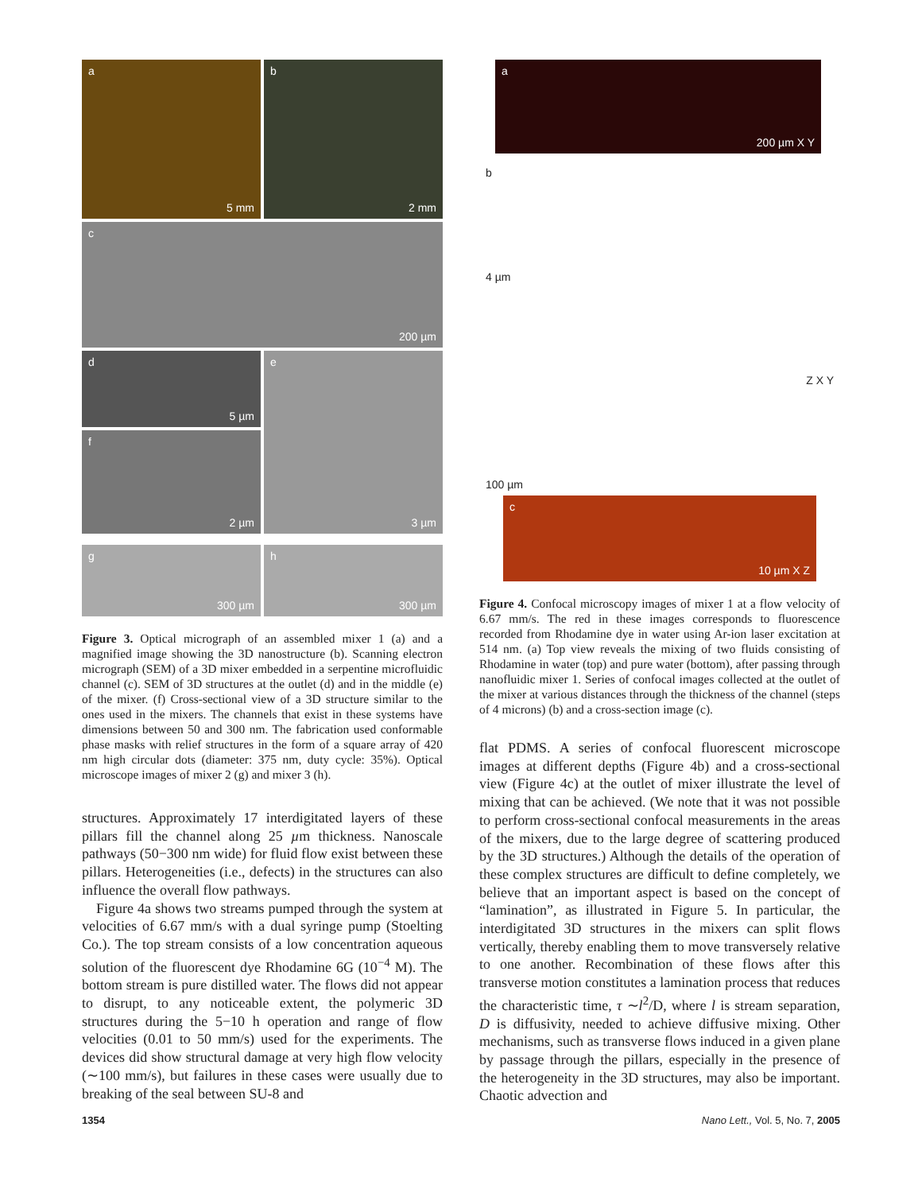a 5 mm b 2 mm
c 200 µm
d 5 µm
f 2 µm
e 3 µm
g 300 µm h 300 µm
Figure 3. Optical micrograph of an assembled mixer 1 (a) and a magnified image showing the 3D nanostructure (b). Scanning electron micrograph (SEM) of a 3D mixer embedded in a serpentine microfluidic channel (c). SEM of 3D structures at the outlet (d) and in the middle (e) of the mixer. (f) Cross-sectional view of a 3D structure similar to the ones used in the mixers. The channels that exist in these systems have dimensions between 50 and 300 nm. The fabrication used conformable phase masks with relief structures in the form of a square array of 420 nm high circular dots (diameter: 375 nm, duty cycle: 35%). Optical microscope images of mixer 2 (g) and mixer 3 (h).
structures. Approximately 17 interdigitated layers of these pillars fill the channel along 25 µm thickness. Nanoscale pathways (50−300 nm wide) for fluid flow exist between these pillars. Heterogeneities (i.e., defects) in the structures can also influence the overall flow pathways.
Figure 4a shows two streams pumped through the system at velocities of 6.67 mm/s with a dual syringe pump (Stoelting Co.). The top stream consists of a low concentration aqueous solution of the fluorescent dye Rhodamine 6G (10<sup>−4</sup> M). The bottom stream is pure distilled water. The flows did not appear to disrupt, to any noticeable extent, the polymeric 3D structures during the 5−10 h operation and range of flow velocities (0.01 to 50 mm/s) used for the experiments. The devices did show structural damage at very high flow velocity (∼100 mm/s), but failures in these cases were usually due to breaking of the seal between SU-8 and
a 200 µm X Y
b
4 µm
Z X Y
100 µm
c 10 µm X Z
Figure 4. Confocal microscopy images of mixer 1 at a flow velocity of 6.67 mm/s. The red in these images corresponds to fluorescence recorded from Rhodamine dye in water using Ar-ion laser excitation at 514 nm. (a) Top view reveals the mixing of two fluids consisting of Rhodamine in water (top) and pure water (bottom), after passing through nanofluidic mixer 1. Series of confocal images collected at the outlet of the mixer at various distances through the thickness of the channel (steps of 4 microns) (b) and a cross-section image (c).
flat PDMS. A series of confocal fluorescent microscope images at different depths (Figure 4b) and a cross-sectional view (Figure 4c) at the outlet of mixer illustrate the level of mixing that can be achieved. (We note that it was not possible to perform cross-sectional confocal measurements in the areas of the mixers, due to the large degree of scattering produced by the 3D structures.) Although the details of the operation of these complex structures are difficult to define completely, we believe that an important aspect is based on the concept of “lamination”, as illustrated in Figure 5. In particular, the interdigitated 3D structures in the mixers can split flows vertically, thereby enabling them to move transversely relative to one another. Recombination of these flows after this transverse motion constitutes a lamination process that reduces the characteristic time, τ ∼l<sup>2</sup>/D, where l is stream separation, D is diffusivity, needed to achieve diffusive mixing. Other mechanisms, such as transverse flows induced in a given plane by passage through the pillars, especially in the presence of the heterogeneity in the 3D structures, may also be important. Chaotic advection and
1354 Nano Lett., Vol. 5, No. 7, 2005